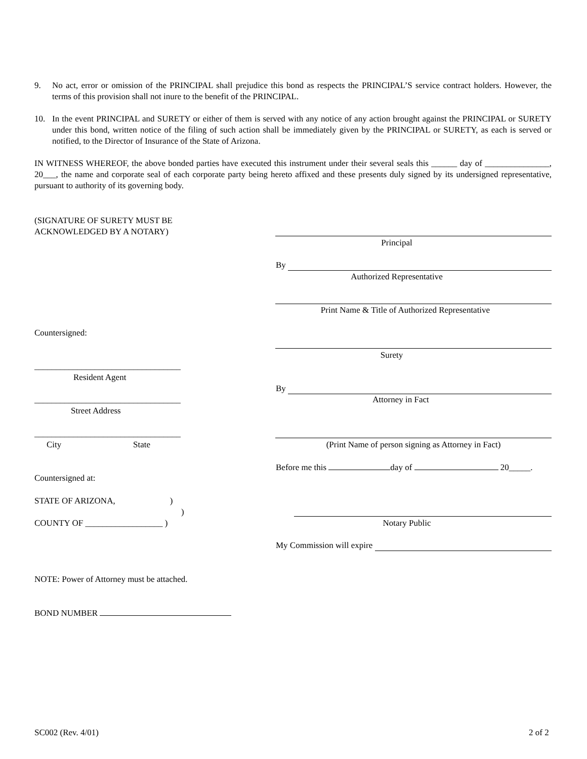9. No act, error or omission of the PRINCIPAL shall prejudice this bond as respects the PRINCIPAL’S service contract holders. However, the terms of this provision shall not inure to the benefit of the PRINCIPAL.
10. In the event PRINCIPAL and SURETY or either of them is served with any notice of any action brought against the PRINCIPAL or SURETY under this bond, written notice of the filing of such action shall be immediately given by the PRINCIPAL or SURETY, as each is served or notified, to the Director of Insurance of the State of Arizona.
IN WITNESS WHEREOF, the above bonded parties have executed this instrument under their several seals this ______ day of _______________, 20___, the name and corporate seal of each corporate party being hereto affixed and these presents duly signed by its undersigned representative, pursuant to authority of its governing body.
(SIGNATURE OF SURETY MUST BE
ACKNOWLEDGED BY A NOTARY)
Principal
By
Authorized Representative
Print Name & Title of Authorized Representative
Countersigned:
Surety
__________________________________
Resident Agent
By
__________________________________
Attorney in Fact
Street Address
__________________________________
City State (Print Name of person signing as Attorney in Fact)
Before me this day of 20_____.
Countersigned at:
STATE OF ARIZONA,)
)
COUNTY OF __________________ )
Notary Public
My Commission will expire
NOTE: Power of Attorney must be attached.
BOND NUMBER
SC002 (Rev. 4/01) 2 of 2